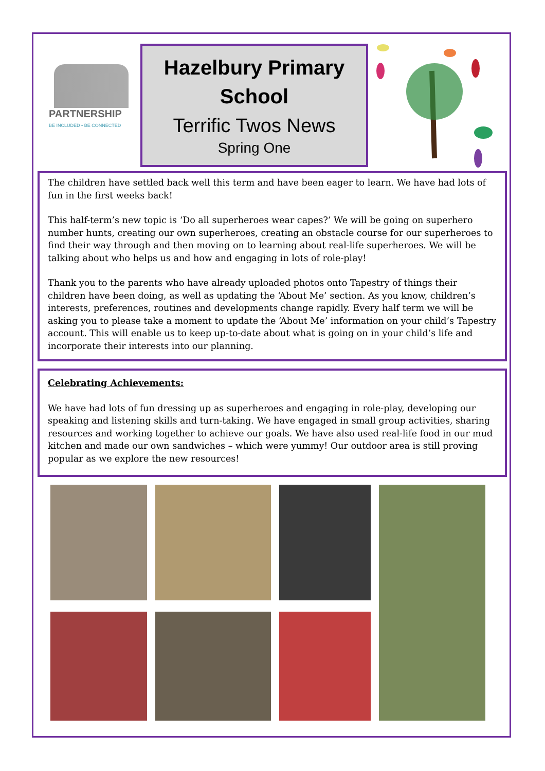PARTNERSHIP
BE INCLUDED • BE CONNECTED
Hazelbury Primary School
Terrific Twos News
Spring One
The children have settled back well this term and have been eager to learn. We have had lots of fun in the first weeks back!
This half-term’s new topic is ‘Do all superheroes wear capes?’ We will be going on superhero number hunts, creating our own superheroes, creating an obstacle course for our superheroes to find their way through and then moving on to learning about real-life superheroes. We will be talking about who helps us and how and engaging in lots of role-play!
Thank you to the parents who have already uploaded photos onto Tapestry of things their children have been doing, as well as updating the ‘About Me’ section. As you know, children’s interests, preferences, routines and developments change rapidly. Every half term we will be asking you to please take a moment to update the ‘About Me’ information on your child’s Tapestry account. This will enable us to keep up-to-date about what is going on in your child’s life and incorporate their interests into our planning.
Celebrating Achievements:
We have had lots of fun dressing up as superheroes and engaging in role-play, developing our speaking and listening skills and turn-taking. We have engaged in small group activities, sharing resources and working together to achieve our goals. We have also used real-life food in our mud kitchen and made our own sandwiches – which were yummy! Our outdoor area is still proving popular as we explore the new resources!